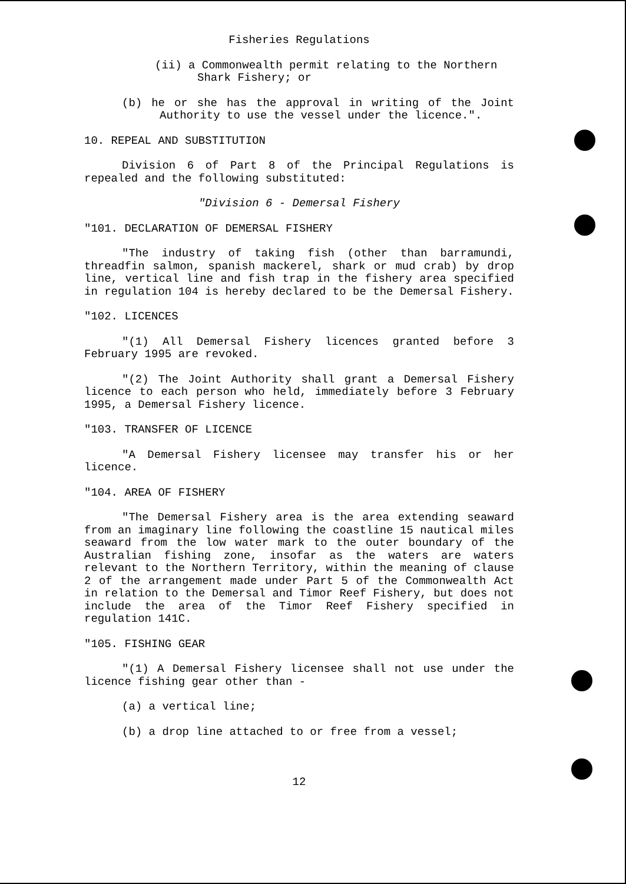Fisheries Regulations
(ii) a Commonwealth permit relating to the Northern Shark Fishery; or
(b) he or she has the approval in writing of the Joint Authority to use the vessel under the licence.".
10. REPEAL AND SUBSTITUTION
Division 6 of Part 8 of the Principal Regulations is repealed and the following substituted:
"Division 6 - Demersal Fishery
"101. DECLARATION OF DEMERSAL FISHERY
"The industry of taking fish (other than barramundi, threadfin salmon, spanish mackerel, shark or mud crab) by drop line, vertical line and fish trap in the fishery area specified in regulation 104 is hereby declared to be the Demersal Fishery.
"102. LICENCES
"(1) All Demersal Fishery licences granted before 3 February 1995 are revoked.
"(2) The Joint Authority shall grant a Demersal Fishery licence to each person who held, immediately before 3 February 1995, a Demersal Fishery licence.
"103. TRANSFER OF LICENCE
"A Demersal Fishery licensee may transfer his or her licence.
"104. AREA OF FISHERY
"The Demersal Fishery area is the area extending seaward from an imaginary line following the coastline 15 nautical miles seaward from the low water mark to the outer boundary of the Australian fishing zone, insofar as the waters are waters relevant to the Northern Territory, within the meaning of clause 2 of the arrangement made under Part 5 of the Commonwealth Act in relation to the Demersal and Timor Reef Fishery, but does not include the area of the Timor Reef Fishery specified in regulation 141C.
"105. FISHING GEAR
"(1) A Demersal Fishery licensee shall not use under the licence fishing gear other than -
(a) a vertical line;
(b) a drop line attached to or free from a vessel;
12